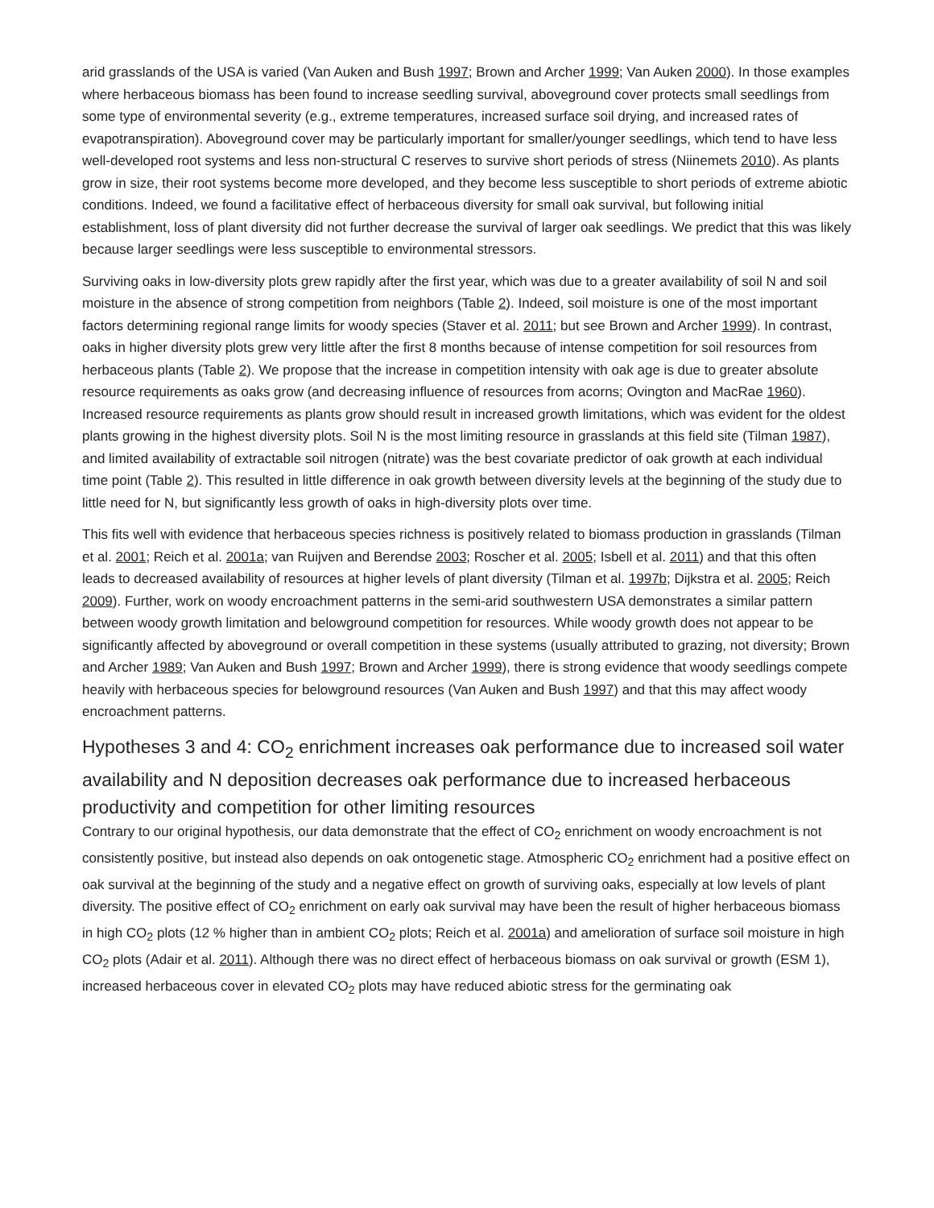arid grasslands of the USA is varied (Van Auken and Bush 1997; Brown and Archer 1999; Van Auken 2000). In those examples where herbaceous biomass has been found to increase seedling survival, aboveground cover protects small seedlings from some type of environmental severity (e.g., extreme temperatures, increased surface soil drying, and increased rates of evapotranspiration). Aboveground cover may be particularly important for smaller/younger seedlings, which tend to have less well-developed root systems and less non-structural C reserves to survive short periods of stress (Niinemets 2010). As plants grow in size, their root systems become more developed, and they become less susceptible to short periods of extreme abiotic conditions. Indeed, we found a facilitative effect of herbaceous diversity for small oak survival, but following initial establishment, loss of plant diversity did not further decrease the survival of larger oak seedlings. We predict that this was likely because larger seedlings were less susceptible to environmental stressors.
Surviving oaks in low-diversity plots grew rapidly after the first year, which was due to a greater availability of soil N and soil moisture in the absence of strong competition from neighbors (Table 2). Indeed, soil moisture is one of the most important factors determining regional range limits for woody species (Staver et al. 2011; but see Brown and Archer 1999). In contrast, oaks in higher diversity plots grew very little after the first 8 months because of intense competition for soil resources from herbaceous plants (Table 2). We propose that the increase in competition intensity with oak age is due to greater absolute resource requirements as oaks grow (and decreasing influence of resources from acorns; Ovington and MacRae 1960). Increased resource requirements as plants grow should result in increased growth limitations, which was evident for the oldest plants growing in the highest diversity plots. Soil N is the most limiting resource in grasslands at this field site (Tilman 1987), and limited availability of extractable soil nitrogen (nitrate) was the best covariate predictor of oak growth at each individual time point (Table 2). This resulted in little difference in oak growth between diversity levels at the beginning of the study due to little need for N, but significantly less growth of oaks in high-diversity plots over time.
This fits well with evidence that herbaceous species richness is positively related to biomass production in grasslands (Tilman et al. 2001; Reich et al. 2001a; van Ruijven and Berendse 2003; Roscher et al. 2005; Isbell et al. 2011) and that this often leads to decreased availability of resources at higher levels of plant diversity (Tilman et al. 1997b; Dijkstra et al. 2005; Reich 2009). Further, work on woody encroachment patterns in the semi-arid southwestern USA demonstrates a similar pattern between woody growth limitation and belowground competition for resources. While woody growth does not appear to be significantly affected by aboveground or overall competition in these systems (usually attributed to grazing, not diversity; Brown and Archer 1989; Van Auken and Bush 1997; Brown and Archer 1999), there is strong evidence that woody seedlings compete heavily with herbaceous species for belowground resources (Van Auken and Bush 1997) and that this may affect woody encroachment patterns.
Hypotheses 3 and 4: CO<sub>2</sub> enrichment increases oak performance due to increased soil water availability and N deposition decreases oak performance due to increased herbaceous productivity and competition for other limiting resources
Contrary to our original hypothesis, our data demonstrate that the effect of CO<sub>2</sub> enrichment on woody encroachment is not consistently positive, but instead also depends on oak ontogenetic stage. Atmospheric CO<sub>2</sub> enrichment had a positive effect on oak survival at the beginning of the study and a negative effect on growth of surviving oaks, especially at low levels of plant diversity. The positive effect of CO<sub>2</sub> enrichment on early oak survival may have been the result of higher herbaceous biomass in high CO<sub>2</sub> plots (12 % higher than in ambient CO<sub>2</sub> plots; Reich et al. 2001a) and amelioration of surface soil moisture in high CO<sub>2</sub> plots (Adair et al. 2011). Although there was no direct effect of herbaceous biomass on oak survival or growth (ESM 1), increased herbaceous cover in elevated CO<sub>2</sub> plots may have reduced abiotic stress for the germinating oak